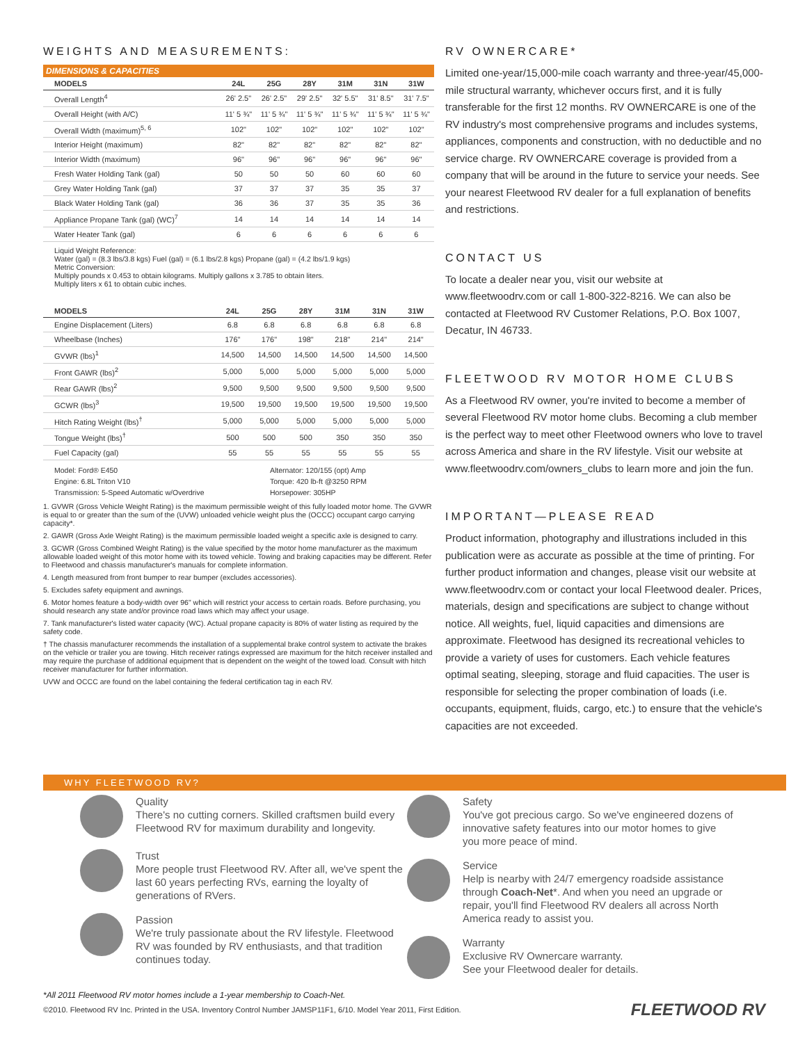WEIGHTS AND MEASUREMENTS:
DIMENSIONS & CAPACITIES
| MODELS | 24L | 25G | 28Y | 31M | 31N | 31W |
| --- | --- | --- | --- | --- | --- | --- |
| Overall Length<sup>4</sup> | 26' 2.5" | 26' 2.5" | 29' 2.5" | 32' 5.5" | 31' 8.5" | 31' 7.5" |
| Overall Height (with A/C) | 11' 5 ¾" | 11' 5 ¾" | 11' 5 ¾" | 11' 5 ¾" | 11' 5 ¾" | 11' 5 ¾" |
| Overall Width (maximum)<sup>5, 6</sup> | 102" | 102" | 102" | 102" | 102" | 102" |
| Interior Height (maximum) | 82" | 82" | 82" | 82" | 82" | 82" |
| Interior Width (maximum) | 96" | 96" | 96" | 96" | 96" | 96" |
| Fresh Water Holding Tank (gal) | 50 | 50 | 50 | 60 | 60 | 60 |
| Grey Water Holding Tank (gal) | 37 | 37 | 37 | 35 | 35 | 37 |
| Black Water Holding Tank (gal) | 36 | 36 | 37 | 35 | 35 | 36 |
| Appliance Propane Tank (gal) (WC)<sup>7</sup> | 14 | 14 | 14 | 14 | 14 | 14 |
| Water Heater Tank (gal) | 6 | 6 | 6 | 6 | 6 | 6 |
Liquid Weight Reference:
Water (gal) = (8.3 lbs/3.8 kgs) Fuel (gal) = (6.1 lbs/2.8 kgs) Propane (gal) = (4.2 lbs/1.9 kgs)
Metric Conversion:
Multiply pounds x 0.453 to obtain kilograms. Multiply gallons x 3.785 to obtain liters.
Multiply liters x 61 to obtain cubic inches.
| MODELS | 24L | 25G | 28Y | 31M | 31N | 31W |
| --- | --- | --- | --- | --- | --- | --- |
| Engine Displacement (Liters) | 6.8 | 6.8 | 6.8 | 6.8 | 6.8 | 6.8 |
| Wheelbase (Inches) | 176" | 176" | 198" | 218" | 214" | 214" |
| GVWR (lbs)<sup>1</sup> | 14,500 | 14,500 | 14,500 | 14,500 | 14,500 | 14,500 |
| Front GAWR (lbs)<sup>2</sup> | 5,000 | 5,000 | 5,000 | 5,000 | 5,000 | 5,000 |
| Rear GAWR (lbs)<sup>2</sup> | 9,500 | 9,500 | 9,500 | 9,500 | 9,500 | 9,500 |
| GCWR (lbs)<sup>3</sup> | 19,500 | 19,500 | 19,500 | 19,500 | 19,500 | 19,500 |
| Hitch Rating Weight (lbs)<sup>†</sup> | 5,000 | 5,000 | 5,000 | 5,000 | 5,000 | 5,000 |
| Tongue Weight (lbs)<sup>†</sup> | 500 | 500 | 500 | 350 | 350 | 350 |
| Fuel Capacity (gal) | 55 | 55 | 55 | 55 | 55 | 55 |
Model: Ford® E450
Engine: 6.8L Triton V10
Transmission: 5-Speed Automatic w/Overdrive
Alternator: 120/155 (opt) Amp
Torque: 420 lb-ft @3250 RPM
Horsepower: 305HP
1. GVWR (Gross Vehicle Weight Rating) is the maximum permissible weight of this fully loaded motor home. The GVWR is equal to or greater than the sum of the (UVW) unloaded vehicle weight plus the (OCCC) occupant cargo carrying capacity*.
2. GAWR (Gross Axle Weight Rating) is the maximum permissible loaded weight a specific axle is designed to carry.
3. GCWR (Gross Combined Weight Rating) is the value specified by the motor home manufacturer as the maximum allowable loaded weight of this motor home with its towed vehicle. Towing and braking capacities may be different. Refer to Fleetwood and chassis manufacturer's manuals for complete information.
4. Length measured from front bumper to rear bumper (excludes accessories).
5. Excludes safety equipment and awnings.
6. Motor homes feature a body-width over 96" which will restrict your access to certain roads. Before purchasing, you should research any state and/or province road laws which may affect your usage.
7. Tank manufacturer's listed water capacity (WC). Actual propane capacity is 80% of water listing as required by the safety code.
† The chassis manufacturer recommends the installation of a supplemental brake control system to activate the brakes on the vehicle or trailer you are towing. Hitch receiver ratings expressed are maximum for the hitch receiver installed and may require the purchase of additional equipment that is dependent on the weight of the towed load. Consult with hitch receiver manufacturer for further information.
UVW and OCCC are found on the label containing the federal certification tag in each RV.
RV OWNERCARE*
Limited one-year/15,000-mile coach warranty and three-year/45,000-mile structural warranty, whichever occurs first, and it is fully transferable for the first 12 months. RV OWNERCARE is one of the RV industry's most comprehensive programs and includes systems, appliances, components and construction, with no deductible and no service charge. RV OWNERCARE coverage is provided from a company that will be around in the future to service your needs. See your nearest Fleetwood RV dealer for a full explanation of benefits and restrictions.
CONTACT US
To locate a dealer near you, visit our website at www.fleetwoodrv.com or call 1-800-322-8216. We can also be contacted at Fleetwood RV Customer Relations, P.O. Box 1007, Decatur, IN 46733.
FLEETWOOD RV MOTOR HOME CLUBS
As a Fleetwood RV owner, you're invited to become a member of several Fleetwood RV motor home clubs. Becoming a club member is the perfect way to meet other Fleetwood owners who love to travel across America and share in the RV lifestyle. Visit our website at www.fleetwoodrv.com/owners_clubs to learn more and join the fun.
IMPORTANT—PLEASE READ
Product information, photography and illustrations included in this publication were as accurate as possible at the time of printing. For further product information and changes, please visit our website at www.fleetwoodrv.com or contact your local Fleetwood dealer. Prices, materials, design and specifications are subject to change without notice. All weights, fuel, liquid capacities and dimensions are approximate. Fleetwood has designed its recreational vehicles to provide a variety of uses for customers. Each vehicle features optimal seating, sleeping, storage and fluid capacities. The user is responsible for selecting the proper combination of loads (i.e. occupants, equipment, fluids, cargo, etc.) to ensure that the vehicle's capacities are not exceeded.
WHY FLEETWOOD RV?
Quality
There's no cutting corners. Skilled craftsmen build every Fleetwood RV for maximum durability and longevity.
Trust
More people trust Fleetwood RV. After all, we've spent the last 60 years perfecting RVs, earning the loyalty of generations of RVers.
Passion
We're truly passionate about the RV lifestyle. Fleetwood RV was founded by RV enthusiasts, and that tradition continues today.
Safety
You've got precious cargo. So we've engineered dozens of innovative safety features into our motor homes to give you more peace of mind.
Service
Help is nearby with 24/7 emergency roadside assistance through Coach-Net*. And when you need an upgrade or repair, you'll find Fleetwood RV dealers all across North America ready to assist you.
Warranty
Exclusive RV Ownercare warranty.
See your Fleetwood dealer for details.
*All 2011 Fleetwood RV motor homes include a 1-year membership to Coach-Net.
©2010. Fleetwood RV Inc. Printed in the USA. Inventory Control Number JAMSP11F1, 6/10. Model Year 2011, First Edition. FLEETWOOD RV